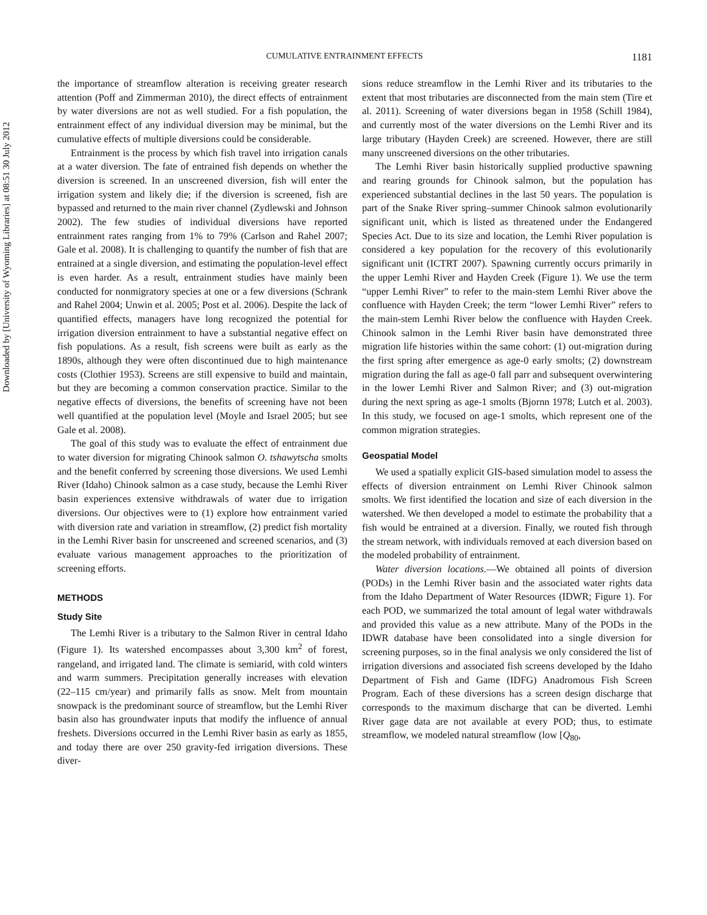Downloaded by [University of Wyoming Libraries] at 08:51 30 July 2012
CUMULATIVE ENTRAINMENT EFFECTS 1181
the importance of streamflow alteration is receiving greater research attention (Poff and Zimmerman 2010), the direct effects of entrainment by water diversions are not as well studied. For a fish population, the entrainment effect of any individual diversion may be minimal, but the cumulative effects of multiple diversions could be considerable.
Entrainment is the process by which fish travel into irrigation canals at a water diversion. The fate of entrained fish depends on whether the diversion is screened. In an unscreened diversion, fish will enter the irrigation system and likely die; if the diversion is screened, fish are bypassed and returned to the main river channel (Zydlewski and Johnson 2002). The few studies of individual diversions have reported entrainment rates ranging from 1% to 79% (Carlson and Rahel 2007; Gale et al. 2008). It is challenging to quantify the number of fish that are entrained at a single diversion, and estimating the population-level effect is even harder. As a result, entrainment studies have mainly been conducted for nonmigratory species at one or a few diversions (Schrank and Rahel 2004; Unwin et al. 2005; Post et al. 2006). Despite the lack of quantified effects, managers have long recognized the potential for irrigation diversion entrainment to have a substantial negative effect on fish populations. As a result, fish screens were built as early as the 1890s, although they were often discontinued due to high maintenance costs (Clothier 1953). Screens are still expensive to build and maintain, but they are becoming a common conservation practice. Similar to the negative effects of diversions, the benefits of screening have not been well quantified at the population level (Moyle and Israel 2005; but see Gale et al. 2008).
The goal of this study was to evaluate the effect of entrainment due to water diversion for migrating Chinook salmon O. tshawytscha smolts and the benefit conferred by screening those diversions. We used Lemhi River (Idaho) Chinook salmon as a case study, because the Lemhi River basin experiences extensive withdrawals of water due to irrigation diversions. Our objectives were to (1) explore how entrainment varied with diversion rate and variation in streamflow, (2) predict fish mortality in the Lemhi River basin for unscreened and screened scenarios, and (3) evaluate various management approaches to the prioritization of screening efforts.
METHODS
Study Site
The Lemhi River is a tributary to the Salmon River in central Idaho (Figure 1). Its watershed encompasses about 3,300 km<sup>2</sup> of forest, rangeland, and irrigated land. The climate is semiarid, with cold winters and warm summers. Precipitation generally increases with elevation (22–115 cm/year) and primarily falls as snow. Melt from mountain snowpack is the predominant source of streamflow, but the Lemhi River basin also has groundwater inputs that modify the influence of annual freshets. Diversions occurred in the Lemhi River basin as early as 1855, and today there are over 250 gravity-fed irrigation diversions. These diver-
sions reduce streamflow in the Lemhi River and its tributaries to the extent that most tributaries are disconnected from the main stem (Tire et al. 2011). Screening of water diversions began in 1958 (Schill 1984), and currently most of the water diversions on the Lemhi River and its large tributary (Hayden Creek) are screened. However, there are still many unscreened diversions on the other tributaries.
The Lemhi River basin historically supplied productive spawning and rearing grounds for Chinook salmon, but the population has experienced substantial declines in the last 50 years. The population is part of the Snake River spring–summer Chinook salmon evolutionarily significant unit, which is listed as threatened under the Endangered Species Act. Due to its size and location, the Lemhi River population is considered a key population for the recovery of this evolutionarily significant unit (ICTRT 2007). Spawning currently occurs primarily in the upper Lemhi River and Hayden Creek (Figure 1). We use the term “upper Lemhi River” to refer to the main-stem Lemhi River above the confluence with Hayden Creek; the term “lower Lemhi River” refers to the main-stem Lemhi River below the confluence with Hayden Creek. Chinook salmon in the Lemhi River basin have demonstrated three migration life histories within the same cohort: (1) out-migration during the first spring after emergence as age-0 early smolts; (2) downstream migration during the fall as age-0 fall parr and subsequent overwintering in the lower Lemhi River and Salmon River; and (3) out-migration during the next spring as age-1 smolts (Bjornn 1978; Lutch et al. 2003). In this study, we focused on age-1 smolts, which represent one of the common migration strategies.
Geospatial Model
We used a spatially explicit GIS-based simulation model to assess the effects of diversion entrainment on Lemhi River Chinook salmon smolts. We first identified the location and size of each diversion in the watershed. We then developed a model to estimate the probability that a fish would be entrained at a diversion. Finally, we routed fish through the stream network, with individuals removed at each diversion based on the modeled probability of entrainment.
Water diversion locations.—We obtained all points of diversion (PODs) in the Lemhi River basin and the associated water rights data from the Idaho Department of Water Resources (IDWR; Figure 1). For each POD, we summarized the total amount of legal water withdrawals and provided this value as a new attribute. Many of the PODs in the IDWR database have been consolidated into a single diversion for screening purposes, so in the final analysis we only considered the list of irrigation diversions and associated fish screens developed by the Idaho Department of Fish and Game (IDFG) Anadromous Fish Screen Program. Each of these diversions has a screen design discharge that corresponds to the maximum discharge that can be diverted. Lemhi River gage data are not available at every POD; thus, to estimate streamflow, we modeled natural streamflow (low [Q<sub>80</sub>,